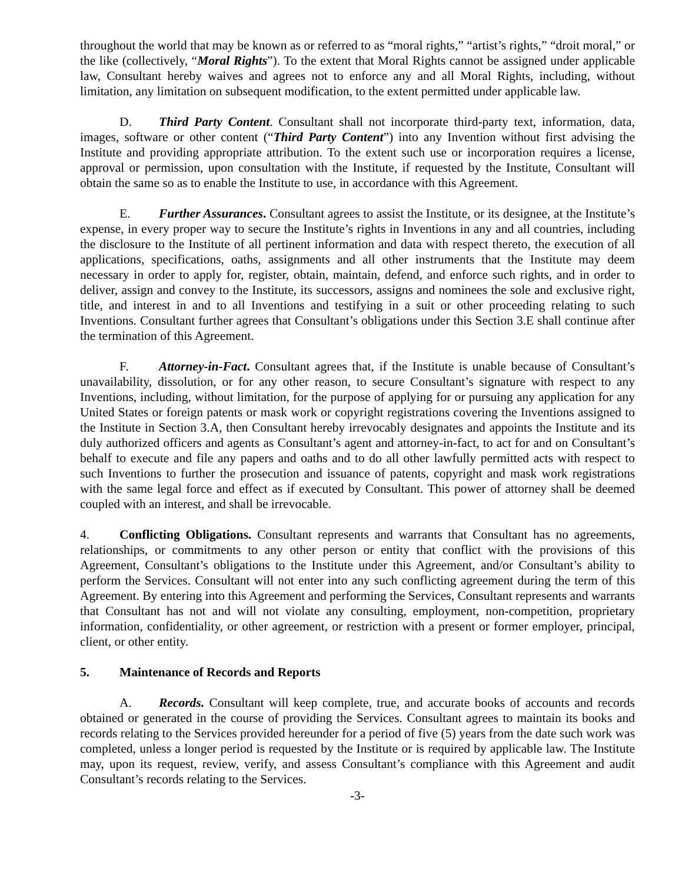throughout the world that may be known as or referred to as “moral rights,” “artist’s rights,” “droit moral,” or the like (collectively, “Moral Rights”). To the extent that Moral Rights cannot be assigned under applicable law, Consultant hereby waives and agrees not to enforce any and all Moral Rights, including, without limitation, any limitation on subsequent modification, to the extent permitted under applicable law.
D. Third Party Content. Consultant shall not incorporate third-party text, information, data, images, software or other content (“Third Party Content”) into any Invention without first advising the Institute and providing appropriate attribution. To the extent such use or incorporation requires a license, approval or permission, upon consultation with the Institute, if requested by the Institute, Consultant will obtain the same so as to enable the Institute to use, in accordance with this Agreement.
E. Further Assurances. Consultant agrees to assist the Institute, or its designee, at the Institute’s expense, in every proper way to secure the Institute’s rights in Inventions in any and all countries, including the disclosure to the Institute of all pertinent information and data with respect thereto, the execution of all applications, specifications, oaths, assignments and all other instruments that the Institute may deem necessary in order to apply for, register, obtain, maintain, defend, and enforce such rights, and in order to deliver, assign and convey to the Institute, its successors, assigns and nominees the sole and exclusive right, title, and interest in and to all Inventions and testifying in a suit or other proceeding relating to such Inventions. Consultant further agrees that Consultant’s obligations under this Section 3.E shall continue after the termination of this Agreement.
F. Attorney-in-Fact. Consultant agrees that, if the Institute is unable because of Consultant’s unavailability, dissolution, or for any other reason, to secure Consultant’s signature with respect to any Inventions, including, without limitation, for the purpose of applying for or pursuing any application for any United States or foreign patents or mask work or copyright registrations covering the Inventions assigned to the Institute in Section 3.A, then Consultant hereby irrevocably designates and appoints the Institute and its duly authorized officers and agents as Consultant’s agent and attorney-in-fact, to act for and on Consultant’s behalf to execute and file any papers and oaths and to do all other lawfully permitted acts with respect to such Inventions to further the prosecution and issuance of patents, copyright and mask work registrations with the same legal force and effect as if executed by Consultant. This power of attorney shall be deemed coupled with an interest, and shall be irrevocable.
4. Conflicting Obligations. Consultant represents and warrants that Consultant has no agreements, relationships, or commitments to any other person or entity that conflict with the provisions of this Agreement, Consultant’s obligations to the Institute under this Agreement, and/or Consultant’s ability to perform the Services. Consultant will not enter into any such conflicting agreement during the term of this Agreement. By entering into this Agreement and performing the Services, Consultant represents and warrants that Consultant has not and will not violate any consulting, employment, non-competition, proprietary information, confidentiality, or other agreement, or restriction with a present or former employer, principal, client, or other entity.
5. Maintenance of Records and Reports
A. Records. Consultant will keep complete, true, and accurate books of accounts and records obtained or generated in the course of providing the Services. Consultant agrees to maintain its books and records relating to the Services provided hereunder for a period of five (5) years from the date such work was completed, unless a longer period is requested by the Institute or is required by applicable law. The Institute may, upon its request, review, verify, and assess Consultant’s compliance with this Agreement and audit Consultant’s records relating to the Services.
-3-